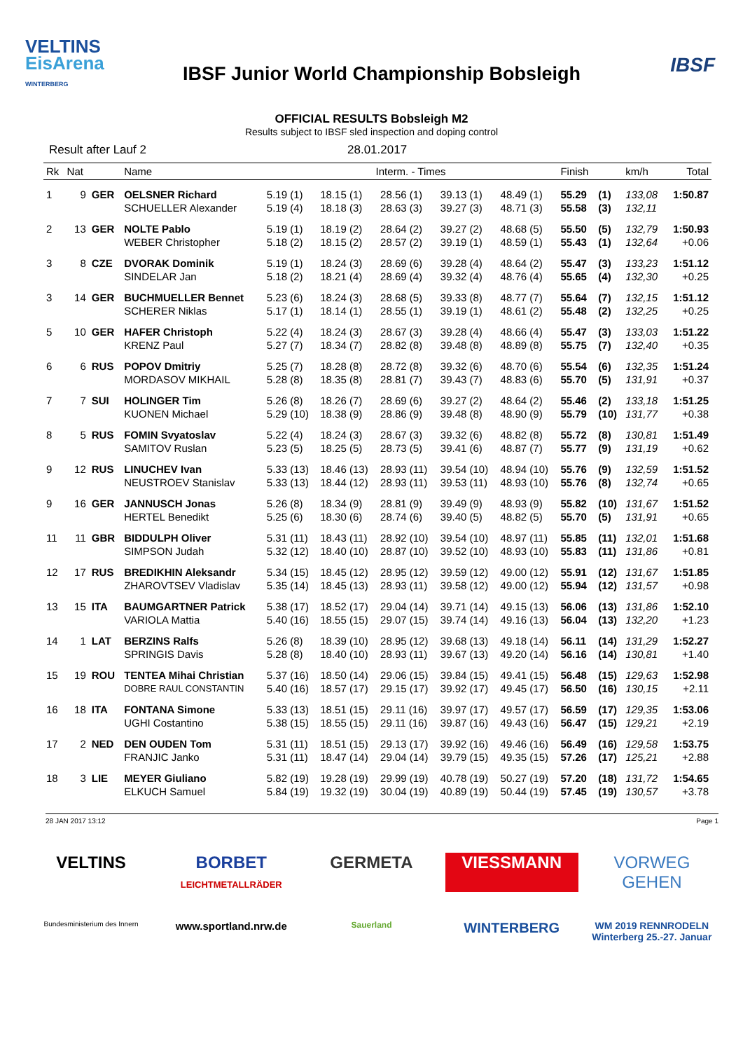VELTINS
EisArena
WINTERBERG
IBSF Junior World Championship Bobsleigh
IBSF
OFFICIAL RESULTS Bobsleigh M2
Results subject to IBSF sled inspection and doping control
Result after Lauf 2 28.01.2017
| Rk | Nat | | Name | Interm. - Times | | | | | Finish | | km/h | Total |
| --- | --- | --- | --- | --- | --- | --- | --- | --- | --- | --- | --- | --- |
| 1 | 9 | GER | OELSNER Richard | 5.19 (1) | 18.15 (1) | 28.56 (1) | 39.13 (1) | 48.49 (1) | 55.29 | (1) | 133,08 | 1:50.87 |
| | | | SCHUELLER Alexander | 5.19 (4) | 18.18 (3) | 28.63 (3) | 39.27 (3) | 48.71 (3) | 55.58 | (3) | 132,11 | |
| 2 | 13 | GER | NOLTE Pablo | 5.19 (1) | 18.19 (2) | 28.64 (2) | 39.27 (2) | 48.68 (5) | 55.50 | (5) | 132,79 | 1:50.93 |
| | | | WEBER Christopher | 5.18 (2) | 18.15 (2) | 28.57 (2) | 39.19 (1) | 48.59 (1) | 55.43 | (1) | 132,64 | +0.06 |
| 3 | 8 | CZE | DVORAK Dominik | 5.19 (1) | 18.24 (3) | 28.69 (6) | 39.28 (4) | 48.64 (2) | 55.47 | (3) | 133,23 | 1:51.12 |
| | | | SINDELAR Jan | 5.18 (2) | 18.21 (4) | 28.69 (4) | 39.32 (4) | 48.76 (4) | 55.65 | (4) | 132,30 | +0.25 |
| 3 | 14 | GER | BUCHMUELLER Bennet | 5.23 (6) | 18.24 (3) | 28.68 (5) | 39.33 (8) | 48.77 (7) | 55.64 | (7) | 132,15 | 1:51.12 |
| | | | SCHERER Niklas | 5.17 (1) | 18.14 (1) | 28.55 (1) | 39.19 (1) | 48.61 (2) | 55.48 | (2) | 132,25 | +0.25 |
| 5 | 10 | GER | HAFER Christoph | 5.22 (4) | 18.24 (3) | 28.67 (3) | 39.28 (4) | 48.66 (4) | 55.47 | (3) | 133,03 | 1:51.22 |
| | | | KRENZ Paul | 5.27 (7) | 18.34 (7) | 28.82 (8) | 39.48 (8) | 48.89 (8) | 55.75 | (7) | 132,40 | +0.35 |
| 6 | 6 | RUS | POPOV Dmitriy | 5.25 (7) | 18.28 (8) | 28.72 (8) | 39.32 (6) | 48.70 (6) | 55.54 | (6) | 132,35 | 1:51.24 |
| | | | MORDASOV MIKHAIL | 5.28 (8) | 18.35 (8) | 28.81 (7) | 39.43 (7) | 48.83 (6) | 55.70 | (5) | 131,91 | +0.37 |
| 7 | 7 | SUI | HOLINGER Tim | 5.26 (8) | 18.26 (7) | 28.69 (6) | 39.27 (2) | 48.64 (2) | 55.46 | (2) | 133,18 | 1:51.25 |
| | | | KUONEN Michael | 5.29 (10) | 18.38 (9) | 28.86 (9) | 39.48 (8) | 48.90 (9) | 55.79 | (10) | 131,77 | +0.38 |
| 8 | 5 | RUS | FOMIN Svyatoslav | 5.22 (4) | 18.24 (3) | 28.67 (3) | 39.32 (6) | 48.82 (8) | 55.72 | (8) | 130,81 | 1:51.49 |
| | | | SAMITOV Ruslan | 5.23 (5) | 18.25 (5) | 28.73 (5) | 39.41 (6) | 48.87 (7) | 55.77 | (9) | 131,19 | +0.62 |
| 9 | 12 | RUS | LINUCHEV Ivan | 5.33 (13) | 18.46 (13) | 28.93 (11) | 39.54 (10) | 48.94 (10) | 55.76 | (9) | 132,59 | 1:51.52 |
| | | | NEUSTROEV Stanislav | 5.33 (13) | 18.44 (12) | 28.93 (11) | 39.53 (11) | 48.93 (10) | 55.76 | (8) | 132,74 | +0.65 |
| 9 | 16 | GER | JANNUSCH Jonas | 5.26 (8) | 18.34 (9) | 28.81 (9) | 39.49 (9) | 48.93 (9) | 55.82 | (10) | 131,67 | 1:51.52 |
| | | | HERTEL Benedikt | 5.25 (6) | 18.30 (6) | 28.74 (6) | 39.40 (5) | 48.82 (5) | 55.70 | (5) | 131,91 | +0.65 |
| 11 | 11 | GBR | BIDDULPH Oliver | 5.31 (11) | 18.43 (11) | 28.92 (10) | 39.54 (10) | 48.97 (11) | 55.85 | (11) | 132,01 | 1:51.68 |
| | | | SIMPSON Judah | 5.32 (12) | 18.40 (10) | 28.87 (10) | 39.52 (10) | 48.93 (10) | 55.83 | (11) | 131,86 | +0.81 |
| 12 | 17 | RUS | BREDIKHIN Aleksandr | 5.34 (15) | 18.45 (12) | 28.95 (12) | 39.59 (12) | 49.00 (12) | 55.91 | (12) | 131,67 | 1:51.85 |
| | | | ZHAROVTSEV Vladislav | 5.35 (14) | 18.45 (13) | 28.93 (11) | 39.58 (12) | 49.00 (12) | 55.94 | (12) | 131,57 | +0.98 |
| 13 | 15 | ITA | BAUMGARTNER Patrick | 5.38 (17) | 18.52 (17) | 29.04 (14) | 39.71 (14) | 49.15 (13) | 56.06 | (13) | 131,86 | 1:52.10 |
| | | | VARIOLA Mattia | 5.40 (16) | 18.55 (15) | 29.07 (15) | 39.74 (14) | 49.16 (13) | 56.04 | (13) | 132,20 | +1.23 |
| 14 | 1 | LAT | BERZINS Ralfs | 5.26 (8) | 18.39 (10) | 28.95 (12) | 39.68 (13) | 49.18 (14) | 56.11 | (14) | 131,29 | 1:52.27 |
| | | | SPRINGIS Davis | 5.28 (8) | 18.40 (10) | 28.93 (11) | 39.67 (13) | 49.20 (14) | 56.16 | (14) | 130,81 | +1.40 |
| 15 | 19 | ROU | TENTEA Mihai Christian | 5.37 (16) | 18.50 (14) | 29.06 (15) | 39.84 (15) | 49.41 (15) | 56.48 | (15) | 129,63 | 1:52.98 |
| | | | DOBRE RAUL CONSTANTIN | 5.40 (16) | 18.57 (17) | 29.15 (17) | 39.92 (17) | 49.45 (17) | 56.50 | (16) | 130,15 | +2.11 |
| 16 | 18 | ITA | FONTANA Simone | 5.33 (13) | 18.51 (15) | 29.11 (16) | 39.97 (17) | 49.57 (17) | 56.59 | (17) | 129,35 | 1:53.06 |
| | | | UGHI Costantino | 5.38 (15) | 18.55 (15) | 29.11 (16) | 39.87 (16) | 49.43 (16) | 56.47 | (15) | 129,21 | +2.19 |
| 17 | 2 | NED | DEN OUDEN Tom | 5.31 (11) | 18.51 (15) | 29.13 (17) | 39.92 (16) | 49.46 (16) | 56.49 | (16) | 129,58 | 1:53.75 |
| | | | FRANJIC Janko | 5.31 (11) | 18.47 (14) | 29.04 (14) | 39.79 (15) | 49.35 (15) | 57.26 | (17) | 125,21 | +2.88 |
| 18 | 3 | LIE | MEYER Giuliano | 5.82 (19) | 19.28 (19) | 29.99 (19) | 40.78 (19) | 50.27 (19) | 57.20 | (18) | 131,72 | 1:54.65 |
| | | | ELKUCH Samuel | 5.84 (19) | 19.32 (19) | 30.04 (19) | 40.89 (19) | 50.44 (19) | 57.45 | (19) | 130,57 | +3.78 |
28 JAN 2017 13:12 Page 1
VELTINS
BORBET
LEICHTMETALLRÄDER
GERMETA
VIESSMANN
VORWEG GEHEN
Bundesministerium des Innern
www.sportland.nrw.de
Sauerland
WINTERBERG
WM 2019 RENNRODELN Winterberg 25.-27. Januar